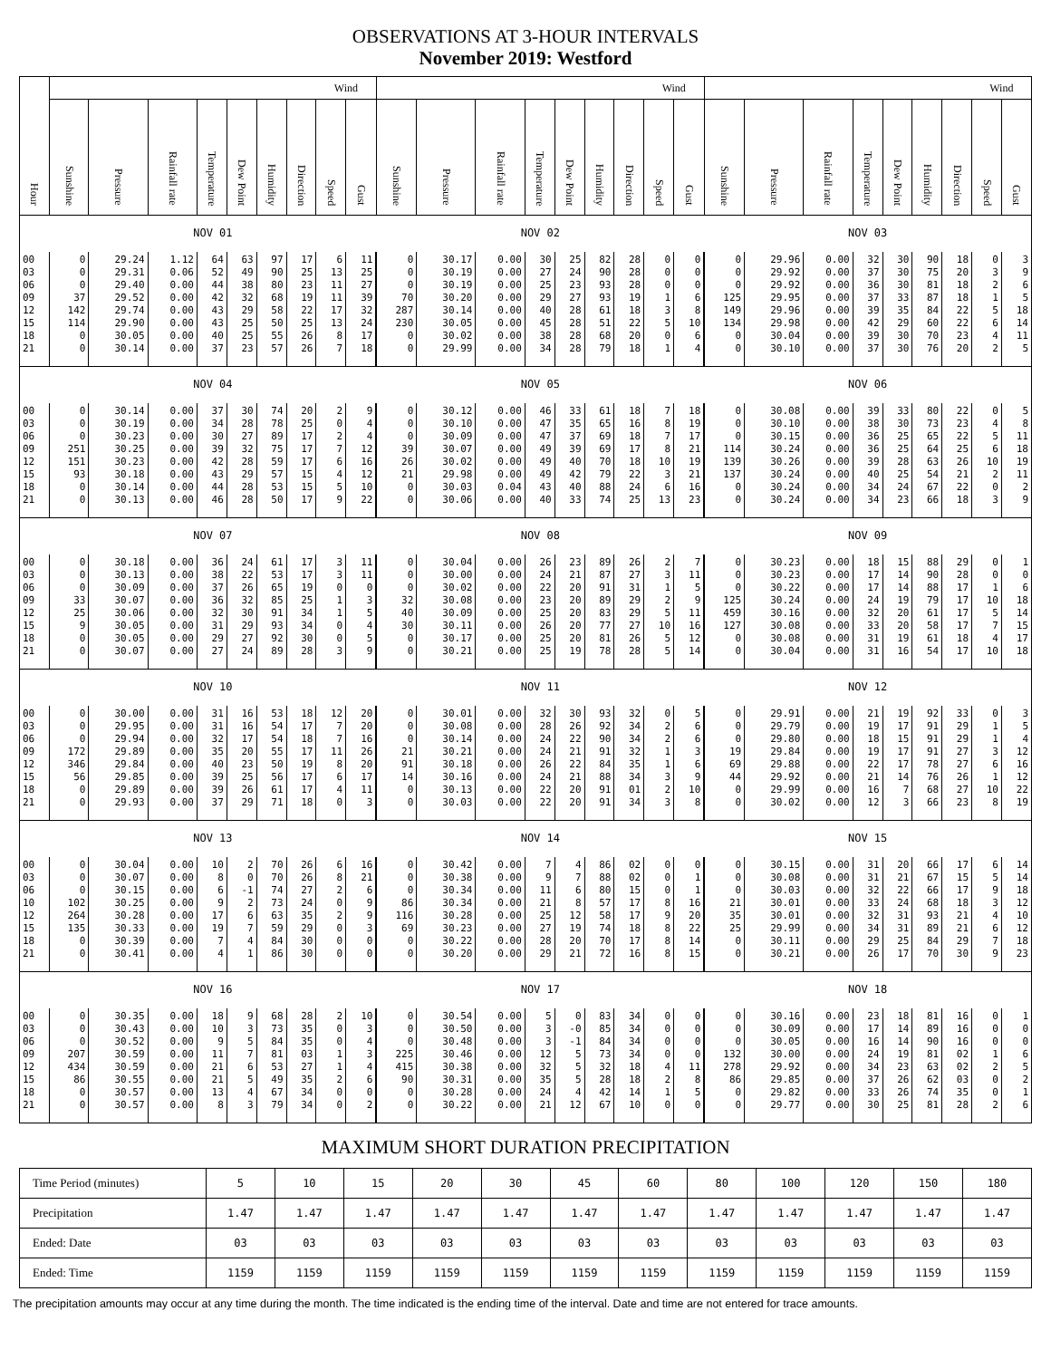OBSERVATIONS AT 3-HOUR INTERVALS
November 2019: Westford
| Hour | | | | | | | | Wind | | | | | | | | | Wind | | | | | | | | | Wind | |
| --- | --- | --- | --- | --- | --- | --- | --- | --- | --- | --- | --- | --- | --- | --- | --- | --- | --- | --- | --- | --- | --- | --- | --- | --- | --- | --- | --- |
| | Sunshine | Pressure | Rainfall rate | Temperature | Dew Point | Humidity | Direction | Speed | Gust | Sunshine | Pressure | Rainfall rate | Temperature | Dew Point | Humidity | Direction | Speed | Gust | Sunshine | Pressure | Rainfall rate | Temperature | Dew Point | Humidity | Direction | Speed | Gust |
| | NOV 01 | | | | | | | | | NOV 02 | | | | | | | | | NOV 03 | | | | | | | | |
| 00 | 0 | 29.24 | 1.12 | 64 | 63 | 97 | 17 | 6 | 11 | 0 | 30.17 | 0.00 | 30 | 25 | 82 | 28 | 0 | 0 | 0 | 29.96 | 0.00 | 32 | 30 | 90 | 18 | 0 | 3 |
| 03 | 0 | 29.31 | 0.06 | 52 | 49 | 90 | 25 | 13 | 25 | 0 | 30.19 | 0.00 | 27 | 24 | 90 | 28 | 0 | 0 | 0 | 29.92 | 0.00 | 37 | 30 | 75 | 20 | 3 | 9 |
| 06 | 0 | 29.40 | 0.00 | 44 | 38 | 80 | 23 | 11 | 27 | 0 | 30.19 | 0.00 | 25 | 23 | 93 | 28 | 0 | 0 | 0 | 29.92 | 0.00 | 36 | 30 | 81 | 18 | 2 | 6 |
| 09 | 37 | 29.52 | 0.00 | 42 | 32 | 68 | 19 | 11 | 39 | 70 | 30.20 | 0.00 | 29 | 27 | 93 | 19 | 1 | 6 | 125 | 29.95 | 0.00 | 37 | 33 | 87 | 18 | 1 | 5 |
| 12 | 142 | 29.74 | 0.00 | 43 | 29 | 58 | 22 | 17 | 32 | 287 | 30.14 | 0.00 | 40 | 28 | 61 | 18 | 3 | 8 | 149 | 29.96 | 0.00 | 39 | 35 | 84 | 22 | 5 | 18 |
| 15 | 114 | 29.90 | 0.00 | 43 | 25 | 50 | 25 | 13 | 24 | 230 | 30.05 | 0.00 | 45 | 28 | 51 | 22 | 5 | 10 | 134 | 29.98 | 0.00 | 42 | 29 | 60 | 22 | 6 | 14 |
| 18 | 0 | 30.05 | 0.00 | 40 | 25 | 55 | 26 | 8 | 17 | 0 | 30.02 | 0.00 | 38 | 28 | 68 | 20 | 0 | 6 | 0 | 30.04 | 0.00 | 39 | 30 | 70 | 23 | 4 | 11 |
| 21 | 0 | 30.14 | 0.00 | 37 | 23 | 57 | 26 | 7 | 18 | 0 | 29.99 | 0.00 | 34 | 28 | 79 | 18 | 1 | 4 | 0 | 30.10 | 0.00 | 37 | 30 | 76 | 20 | 2 | 5 |
| | NOV 04 | | | | | | | | | NOV 05 | | | | | | | | | NOV 06 | | | | | | | | |
| 00 | 0 | 30.14 | 0.00 | 37 | 30 | 74 | 20 | 2 | 9 | 0 | 30.12 | 0.00 | 46 | 33 | 61 | 18 | 7 | 18 | 0 | 30.08 | 0.00 | 39 | 33 | 80 | 22 | 0 | 5 |
| 03 | 0 | 30.19 | 0.00 | 34 | 28 | 78 | 25 | 0 | 4 | 0 | 30.10 | 0.00 | 47 | 35 | 65 | 16 | 8 | 19 | 0 | 30.10 | 0.00 | 38 | 30 | 73 | 23 | 4 | 8 |
| 06 | 0 | 30.23 | 0.00 | 30 | 27 | 89 | 17 | 2 | 4 | 0 | 30.09 | 0.00 | 47 | 37 | 69 | 18 | 7 | 17 | 0 | 30.15 | 0.00 | 36 | 25 | 65 | 22 | 5 | 11 |
| 09 | 251 | 30.25 | 0.00 | 39 | 32 | 75 | 17 | 7 | 12 | 39 | 30.07 | 0.00 | 49 | 39 | 69 | 17 | 8 | 21 | 114 | 30.24 | 0.00 | 36 | 25 | 64 | 25 | 6 | 18 |
| 12 | 151 | 30.23 | 0.00 | 42 | 28 | 59 | 17 | 6 | 16 | 26 | 30.02 | 0.00 | 49 | 40 | 70 | 18 | 10 | 19 | 139 | 30.26 | 0.00 | 39 | 28 | 63 | 26 | 10 | 19 |
| 15 | 93 | 30.18 | 0.00 | 43 | 29 | 57 | 15 | 4 | 12 | 21 | 29.98 | 0.00 | 49 | 42 | 79 | 22 | 3 | 21 | 137 | 30.24 | 0.00 | 40 | 25 | 54 | 21 | 2 | 11 |
| 18 | 0 | 30.14 | 0.00 | 44 | 28 | 53 | 15 | 5 | 10 | 0 | 30.03 | 0.04 | 43 | 40 | 88 | 24 | 6 | 16 | 0 | 30.24 | 0.00 | 34 | 24 | 67 | 22 | 0 | 2 |
| 21 | 0 | 30.13 | 0.00 | 46 | 28 | 50 | 17 | 9 | 22 | 0 | 30.06 | 0.00 | 40 | 33 | 74 | 25 | 13 | 23 | 0 | 30.24 | 0.00 | 34 | 23 | 66 | 18 | 3 | 9 |
| | NOV 07 | | | | | | | | | NOV 08 | | | | | | | | | NOV 09 | | | | | | | | |
| 00 | 0 | 30.18 | 0.00 | 36 | 24 | 61 | 17 | 3 | 11 | 0 | 30.04 | 0.00 | 26 | 23 | 89 | 26 | 2 | 7 | 0 | 30.23 | 0.00 | 18 | 15 | 88 | 29 | 0 | 1 |
| 03 | 0 | 30.13 | 0.00 | 38 | 22 | 53 | 17 | 3 | 11 | 0 | 30.00 | 0.00 | 24 | 21 | 87 | 27 | 3 | 11 | 0 | 30.23 | 0.00 | 17 | 14 | 90 | 28 | 0 | 0 |
| 06 | 0 | 30.09 | 0.00 | 37 | 26 | 65 | 19 | 0 | 0 | 0 | 30.02 | 0.00 | 22 | 20 | 91 | 31 | 1 | 5 | 0 | 30.22 | 0.00 | 17 | 14 | 88 | 17 | 1 | 6 |
| 09 | 33 | 30.07 | 0.00 | 36 | 32 | 85 | 25 | 1 | 3 | 32 | 30.08 | 0.00 | 23 | 20 | 89 | 29 | 2 | 9 | 125 | 30.24 | 0.00 | 24 | 19 | 79 | 17 | 10 | 18 |
| 12 | 25 | 30.06 | 0.00 | 32 | 30 | 91 | 34 | 1 | 5 | 40 | 30.09 | 0.00 | 25 | 20 | 83 | 29 | 5 | 11 | 459 | 30.16 | 0.00 | 32 | 20 | 61 | 17 | 5 | 14 |
| 15 | 9 | 30.05 | 0.00 | 31 | 29 | 93 | 34 | 0 | 4 | 30 | 30.11 | 0.00 | 26 | 20 | 77 | 27 | 10 | 16 | 127 | 30.08 | 0.00 | 33 | 20 | 58 | 17 | 7 | 15 |
| 18 | 0 | 30.05 | 0.00 | 29 | 27 | 92 | 30 | 0 | 5 | 0 | 30.17 | 0.00 | 25 | 20 | 81 | 26 | 5 | 12 | 0 | 30.08 | 0.00 | 31 | 19 | 61 | 18 | 4 | 17 |
| 21 | 0 | 30.07 | 0.00 | 27 | 24 | 89 | 28 | 3 | 9 | 0 | 30.21 | 0.00 | 25 | 19 | 78 | 28 | 5 | 14 | 0 | 30.04 | 0.00 | 31 | 16 | 54 | 17 | 10 | 18 |
| | NOV 10 | | | | | | | | | NOV 11 | | | | | | | | | NOV 12 | | | | | | | | |
| 00 | 0 | 30.00 | 0.00 | 31 | 16 | 53 | 18 | 12 | 20 | 0 | 30.01 | 0.00 | 32 | 30 | 93 | 32 | 0 | 5 | 0 | 29.91 | 0.00 | 21 | 19 | 92 | 33 | 0 | 3 |
| 03 | 0 | 29.95 | 0.00 | 31 | 16 | 54 | 17 | 7 | 20 | 0 | 30.08 | 0.00 | 28 | 26 | 92 | 34 | 2 | 6 | 0 | 29.79 | 0.00 | 19 | 17 | 91 | 29 | 1 | 5 |
| 06 | 0 | 29.94 | 0.00 | 32 | 17 | 54 | 18 | 7 | 16 | 0 | 30.14 | 0.00 | 24 | 22 | 90 | 34 | 2 | 6 | 0 | 29.80 | 0.00 | 18 | 15 | 91 | 29 | 1 | 4 |
| 09 | 172 | 29.89 | 0.00 | 35 | 20 | 55 | 17 | 11 | 26 | 21 | 30.21 | 0.00 | 24 | 21 | 91 | 32 | 1 | 3 | 19 | 29.84 | 0.00 | 19 | 17 | 91 | 27 | 3 | 12 |
| 12 | 346 | 29.84 | 0.00 | 40 | 23 | 50 | 19 | 8 | 20 | 91 | 30.18 | 0.00 | 26 | 22 | 84 | 35 | 1 | 6 | 69 | 29.88 | 0.00 | 22 | 17 | 78 | 27 | 6 | 16 |
| 15 | 56 | 29.85 | 0.00 | 39 | 25 | 56 | 17 | 6 | 17 | 14 | 30.16 | 0.00 | 24 | 21 | 88 | 34 | 3 | 9 | 44 | 29.92 | 0.00 | 21 | 14 | 76 | 26 | 1 | 12 |
| 18 | 0 | 29.89 | 0.00 | 39 | 26 | 61 | 17 | 4 | 11 | 0 | 30.13 | 0.00 | 22 | 20 | 91 | 01 | 2 | 10 | 0 | 29.99 | 0.00 | 16 | 7 | 68 | 27 | 10 | 22 |
| 21 | 0 | 29.93 | 0.00 | 37 | 29 | 71 | 18 | 0 | 3 | 0 | 30.03 | 0.00 | 22 | 20 | 91 | 34 | 3 | 8 | 0 | 30.02 | 0.00 | 12 | 3 | 66 | 23 | 8 | 19 |
| | NOV 13 | | | | | | | | | NOV 14 | | | | | | | | | NOV 15 | | | | | | | | |
| 00 | 0 | 30.04 | 0.00 | 10 | 2 | 70 | 26 | 6 | 16 | 0 | 30.42 | 0.00 | 7 | 4 | 86 | 02 | 0 | 0 | 0 | 30.15 | 0.00 | 31 | 20 | 66 | 17 | 6 | 14 |
| 03 | 0 | 30.07 | 0.00 | 8 | 0 | 70 | 26 | 8 | 21 | 0 | 30.38 | 0.00 | 9 | 7 | 88 | 02 | 0 | 1 | 0 | 30.08 | 0.00 | 31 | 21 | 67 | 15 | 5 | 14 |
| 06 | 0 | 30.15 | 0.00 | 6 | -1 | 74 | 27 | 2 | 6 | 0 | 30.34 | 0.00 | 11 | 6 | 80 | 15 | 0 | 1 | 0 | 30.03 | 0.00 | 32 | 22 | 66 | 17 | 9 | 18 |
| 10 | 102 | 30.25 | 0.00 | 9 | 2 | 73 | 24 | 0 | 9 | 86 | 30.34 | 0.00 | 21 | 8 | 57 | 17 | 8 | 16 | 21 | 30.01 | 0.00 | 33 | 24 | 68 | 18 | 3 | 12 |
| 12 | 264 | 30.28 | 0.00 | 17 | 6 | 63 | 35 | 2 | 9 | 116 | 30.28 | 0.00 | 25 | 12 | 58 | 17 | 9 | 20 | 35 | 30.01 | 0.00 | 32 | 31 | 93 | 21 | 4 | 10 |
| 15 | 135 | 30.33 | 0.00 | 19 | 7 | 59 | 29 | 0 | 3 | 69 | 30.23 | 0.00 | 27 | 19 | 74 | 18 | 8 | 22 | 25 | 29.99 | 0.00 | 34 | 31 | 89 | 21 | 6 | 12 |
| 18 | 0 | 30.39 | 0.00 | 7 | 4 | 84 | 30 | 0 | 0 | 0 | 30.22 | 0.00 | 28 | 20 | 70 | 17 | 8 | 14 | 0 | 30.11 | 0.00 | 29 | 25 | 84 | 29 | 7 | 18 |
| 21 | 0 | 30.41 | 0.00 | 4 | 1 | 86 | 30 | 0 | 0 | 0 | 30.20 | 0.00 | 29 | 21 | 72 | 16 | 8 | 15 | 0 | 30.21 | 0.00 | 26 | 17 | 70 | 30 | 9 | 23 |
| | NOV 16 | | | | | | | | | NOV 17 | | | | | | | | | NOV 18 | | | | | | | | |
| 00 | 0 | 30.35 | 0.00 | 18 | 9 | 68 | 28 | 2 | 10 | 0 | 30.54 | 0.00 | 5 | 0 | 83 | 34 | 0 | 0 | 0 | 30.16 | 0.00 | 23 | 18 | 81 | 16 | 0 | 1 |
| 03 | 0 | 30.43 | 0.00 | 10 | 3 | 73 | 35 | 0 | 3 | 0 | 30.50 | 0.00 | 3 | -0 | 85 | 34 | 0 | 0 | 0 | 30.09 | 0.00 | 17 | 14 | 89 | 16 | 0 | 0 |
| 06 | 0 | 30.52 | 0.00 | 9 | 5 | 84 | 35 | 0 | 4 | 0 | 30.48 | 0.00 | 3 | -1 | 84 | 34 | 0 | 0 | 0 | 30.05 | 0.00 | 16 | 14 | 90 | 16 | 0 | 0 |
| 09 | 207 | 30.59 | 0.00 | 11 | 7 | 81 | 03 | 1 | 3 | 225 | 30.46 | 0.00 | 12 | 5 | 73 | 34 | 0 | 0 | 132 | 30.00 | 0.00 | 24 | 19 | 81 | 02 | 1 | 6 |
| 12 | 434 | 30.59 | 0.00 | 21 | 6 | 53 | 27 | 1 | 4 | 415 | 30.38 | 0.00 | 32 | 5 | 32 | 18 | 4 | 11 | 278 | 29.92 | 0.00 | 34 | 23 | 63 | 02 | 2 | 5 |
| 15 | 86 | 30.55 | 0.00 | 21 | 5 | 49 | 35 | 2 | 6 | 90 | 30.31 | 0.00 | 35 | 5 | 28 | 18 | 2 | 8 | 86 | 29.85 | 0.00 | 37 | 26 | 62 | 03 | 0 | 2 |
| 18 | 0 | 30.57 | 0.00 | 13 | 4 | 67 | 34 | 0 | 0 | 0 | 30.28 | 0.00 | 24 | 4 | 42 | 14 | 1 | 5 | 0 | 29.82 | 0.00 | 33 | 26 | 74 | 35 | 0 | 1 |
| 21 | 0 | 30.57 | 0.00 | 8 | 3 | 79 | 34 | 0 | 2 | 0 | 30.22 | 0.00 | 21 | 12 | 67 | 10 | 0 | 0 | 0 | 29.77 | 0.00 | 30 | 25 | 81 | 28 | 2 | 6 |
MAXIMUM SHORT DURATION PRECIPITATION
| Time Period (minutes) | 5 | 10 | 15 | 20 | 30 | 45 | 60 | 80 | 100 | 120 | 150 | 180 |
| Precipitation | 1.47 | 1.47 | 1.47 | 1.47 | 1.47 | 1.47 | 1.47 | 1.47 | 1.47 | 1.47 | 1.47 | 1.47 |
| Ended: Date | 03 | 03 | 03 | 03 | 03 | 03 | 03 | 03 | 03 | 03 | 03 | 03 |
| Ended: Time | 1159 | 1159 | 1159 | 1159 | 1159 | 1159 | 1159 | 1159 | 1159 | 1159 | 1159 | 1159 |
The precipitation amounts may occur at any time during the month. The time indicated is the ending time of the interval. Date and time are not entered for trace amounts.